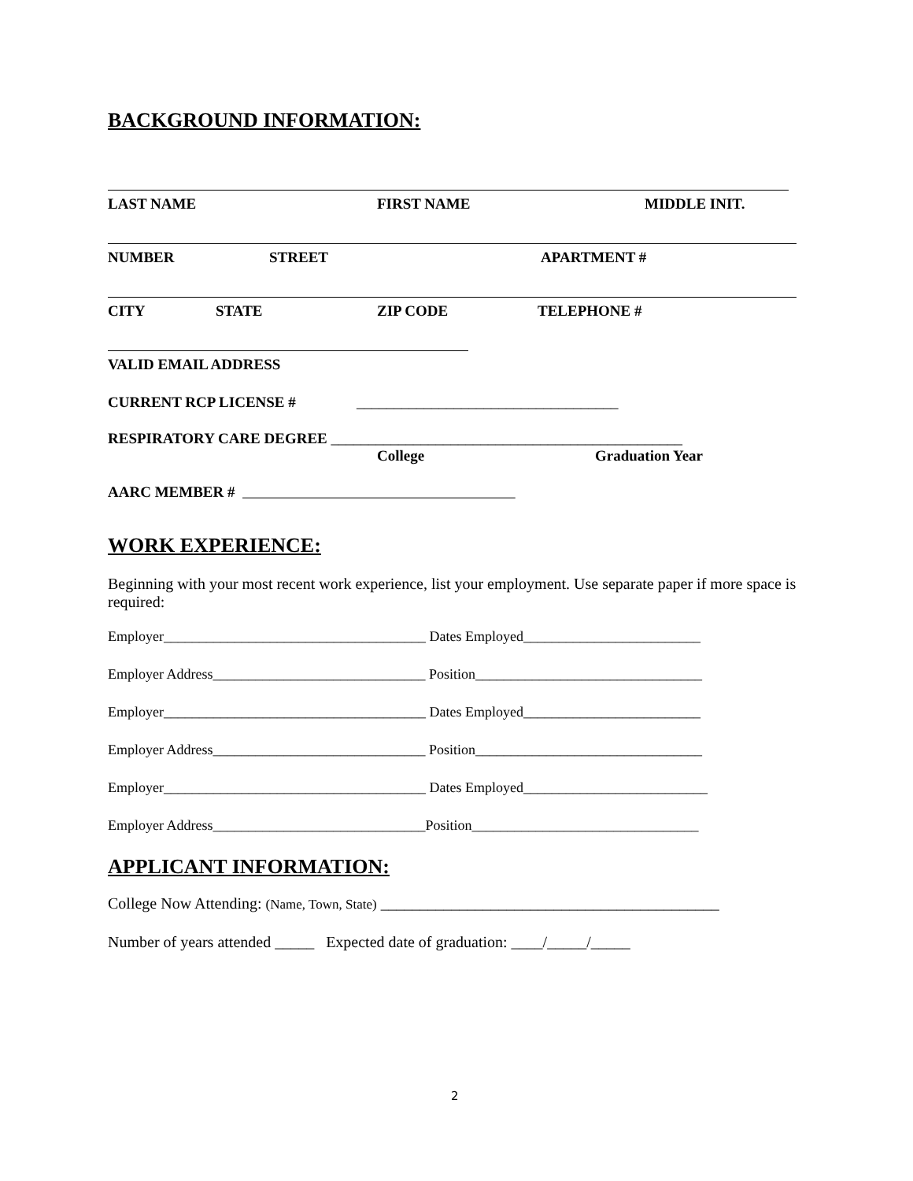BACKGROUND INFORMATION:
LAST NAME FIRST NAME MIDDLE INIT.
NUMBER STREET APARTMENT #
CITY STATE ZIP CODE TELEPHONE #
VALID EMAIL ADDRESS
CURRENT RCP LICENSE # ___________________________________
RESPIRATORY CARE DEGREE _______________________________________________
College Graduation Year
AARC MEMBER #
WORK EXPERIENCE:
Beginning with your most recent work experience, list your employment. Use separate paper if more space is required:
Employer_____________________________________ Dates Employed_________________________
Employer Address______________________________ Position________________________________
Employer_____________________________________ Dates Employed_________________________
Employer Address______________________________ Position________________________________
Employer_____________________________________ Dates Employed__________________________
Employer Address______________________________Position________________________________
APPLICANT INFORMATION:
College Now Attending: (Name, Town, State) ___________________________________________
Number of years attended _____ Expected date of graduation: ____/_____/_____
2